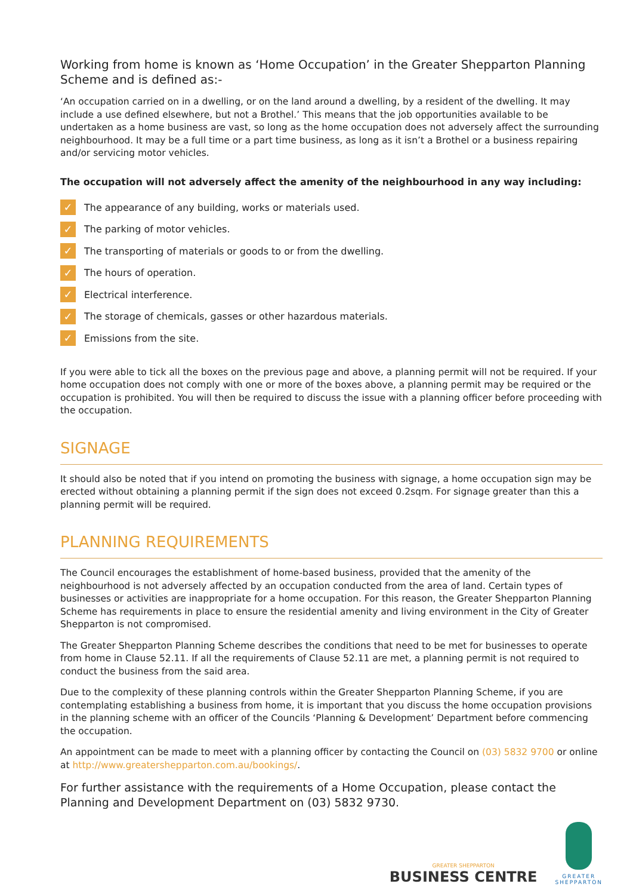Working from home is known as ‘Home Occupation’ in the Greater Shepparton Planning Scheme and is defined as:-
‘An occupation carried on in a dwelling, or on the land around a dwelling, by a resident of the dwelling. It may include a use defined elsewhere, but not a Brothel.’ This means that the job opportunities available to be undertaken as a home business are vast, so long as the home occupation does not adversely affect the surrounding neighbourhood. It may be a full time or a part time business, as long as it isn’t a Brothel or a business repairing and/or servicing motor vehicles.
The occupation will not adversely affect the amenity of the neighbourhood in any way including:
✓ The appearance of any building, works or materials used.
✓ The parking of motor vehicles.
✓ The transporting of materials or goods to or from the dwelling.
✓ The hours of operation.
✓ Electrical interference.
✓ The storage of chemicals, gasses or other hazardous materials.
✓ Emissions from the site.
If you were able to tick all the boxes on the previous page and above, a planning permit will not be required. If your home occupation does not comply with one or more of the boxes above, a planning permit may be required or the occupation is prohibited. You will then be required to discuss the issue with a planning officer before proceeding with the occupation.
SIGNAGE
It should also be noted that if you intend on promoting the business with signage, a home occupation sign may be erected without obtaining a planning permit if the sign does not exceed 0.2sqm. For signage greater than this a planning permit will be required.
PLANNING REQUIREMENTS
The Council encourages the establishment of home-based business, provided that the amenity of the neighbourhood is not adversely affected by an occupation conducted from the area of land. Certain types of businesses or activities are inappropriate for a home occupation. For this reason, the Greater Shepparton Planning Scheme has requirements in place to ensure the residential amenity and living environment in the City of Greater Shepparton is not compromised.
The Greater Shepparton Planning Scheme describes the conditions that need to be met for businesses to operate from home in Clause 52.11. If all the requirements of Clause 52.11 are met, a planning permit is not required to conduct the business from the said area.
Due to the complexity of these planning controls within the Greater Shepparton Planning Scheme, if you are contemplating establishing a business from home, it is important that you discuss the home occupation provisions in the planning scheme with an officer of the Councils ‘Planning & Development’ Department before commencing the occupation.
An appointment can be made to meet with a planning officer by contacting the Council on (03) 5832 9700 or online at http://www.greatershepparton.com.au/bookings/.
For further assistance with the requirements of a Home Occupation, please contact the Planning and Development Department on (03) 5832 9730.
GREATER SHEPPARTON
BUSINESS CENTRE
GREATER
SHEPPARTON